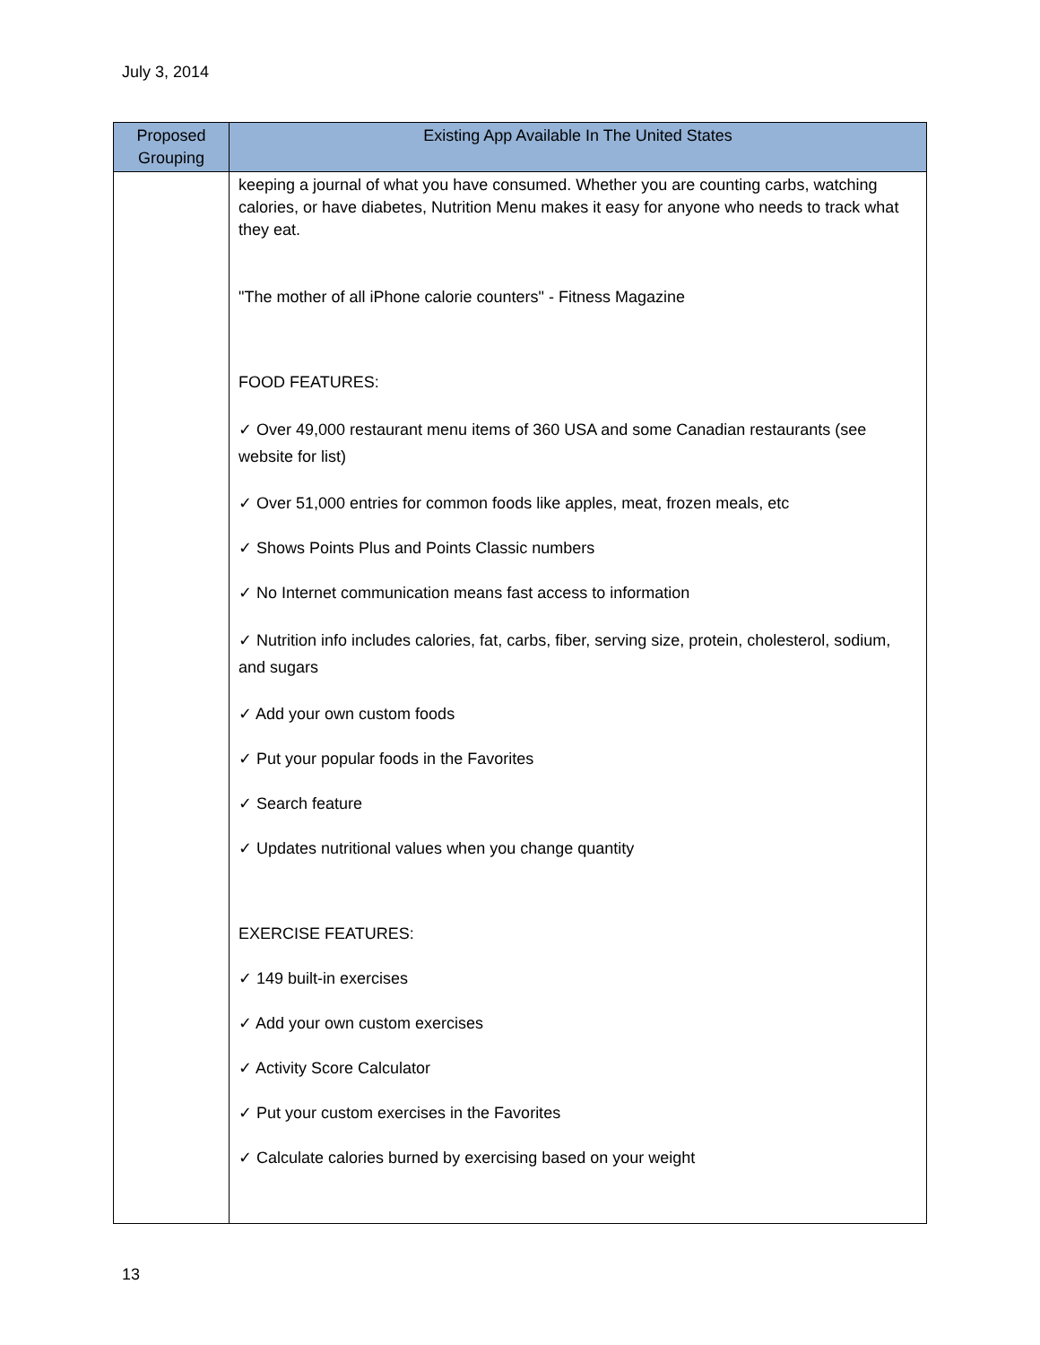July 3, 2014
| Proposed Grouping | Existing App Available In The United States |
| --- | --- |
| | keeping a journal of what you have consumed. Whether you are counting carbs, watching calories, or have diabetes, Nutrition Menu makes it easy for anyone who needs to track what they eat. "The mother of all iPhone calorie counters" - Fitness Magazine FOOD FEATURES: ✓ Over 49,000 restaurant menu items of 360 USA and some Canadian restaurants (see website for list) ✓ Over 51,000 entries for common foods like apples, meat, frozen meals, etc ✓ Shows Points Plus and Points Classic numbers ✓ No Internet communication means fast access to information ✓ Nutrition info includes calories, fat, carbs, fiber, serving size, protein, cholesterol, sodium, and sugars ✓ Add your own custom foods ✓ Put your popular foods in the Favorites ✓ Search feature ✓ Updates nutritional values when you change quantity EXERCISE FEATURES: ✓ 149 built-in exercises ✓ Add your own custom exercises ✓ Activity Score Calculator ✓ Put your custom exercises in the Favorites ✓ Calculate calories burned by exercising based on your weight |
13